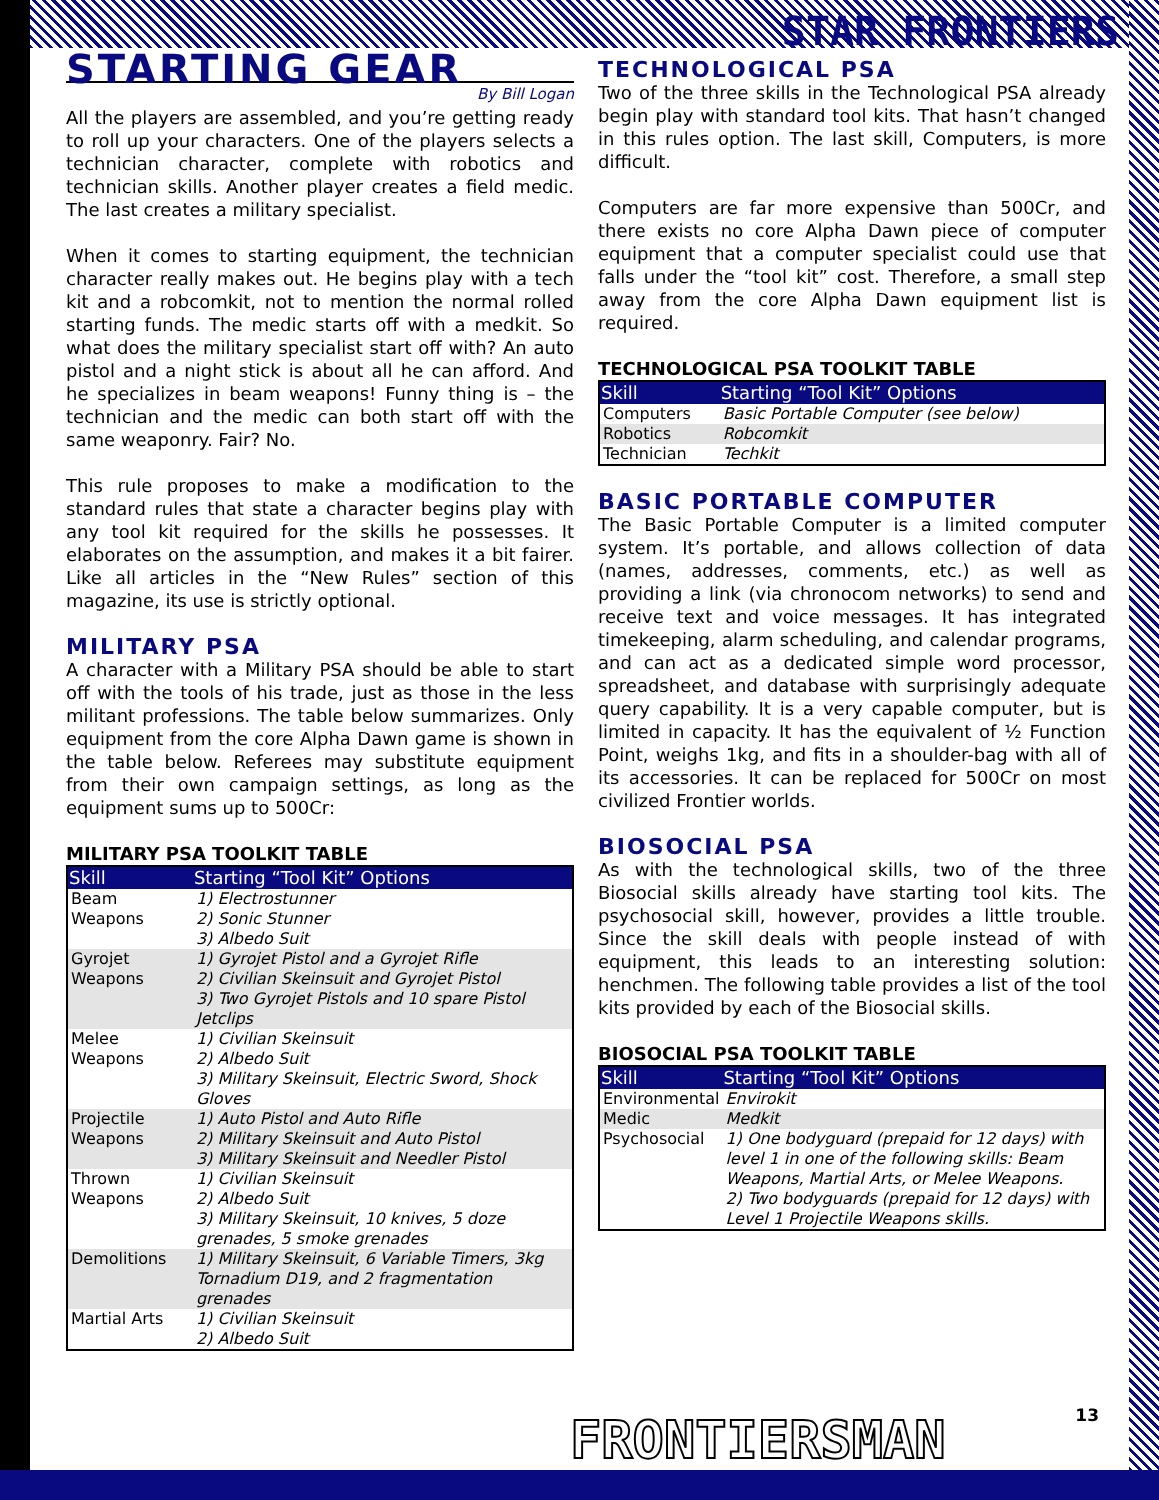STAR FRONTIERS
STARTING GEAR
By Bill Logan
All the players are assembled, and you’re getting ready to roll up your characters. One of the players selects a technician character, complete with robotics and technician skills. Another player creates a field medic. The last creates a military specialist.
When it comes to starting equipment, the technician character really makes out. He begins play with a tech kit and a robcomkit, not to mention the normal rolled starting funds. The medic starts off with a medkit. So what does the military specialist start off with? An auto pistol and a night stick is about all he can afford. And he specializes in beam weapons! Funny thing is – the technician and the medic can both start off with the same weaponry. Fair? No.
This rule proposes to make a modification to the standard rules that state a character begins play with any tool kit required for the skills he possesses. It elaborates on the assumption, and makes it a bit fairer. Like all articles in the “New Rules” section of this magazine, its use is strictly optional.
MILITARY PSA
A character with a Military PSA should be able to start off with the tools of his trade, just as those in the less militant professions. The table below summarizes. Only equipment from the core Alpha Dawn game is shown in the table below. Referees may substitute equipment from their own campaign settings, as long as the equipment sums up to 500Cr:
MILITARY PSA TOOLKIT TABLE
| Skill | Starting “Tool Kit” Options |
| --- | --- |
| Beam Weapons | 1) Electrostunner 2) Sonic Stunner 3) Albedo Suit |
| Gyrojet Weapons | 1) Gyrojet Pistol and a Gyrojet Rifle 2) Civilian Skeinsuit and Gyrojet Pistol 3) Two Gyrojet Pistols and 10 spare Pistol Jetclips |
| Melee Weapons | 1) Civilian Skeinsuit 2) Albedo Suit 3) Military Skeinsuit, Electric Sword, Shock Gloves |
| Projectile Weapons | 1) Auto Pistol and Auto Rifle 2) Military Skeinsuit and Auto Pistol 3) Military Skeinsuit and Needler Pistol |
| Thrown Weapons | 1) Civilian Skeinsuit 2) Albedo Suit 3) Military Skeinsuit, 10 knives, 5 doze grenades, 5 smoke grenades |
| Demolitions | 1) Military Skeinsuit, 6 Variable Timers, 3kg Tornadium D19, and 2 fragmentation grenades |
| Martial Arts | 1) Civilian Skeinsuit 2) Albedo Suit |
TECHNOLOGICAL PSA
Two of the three skills in the Technological PSA already begin play with standard tool kits. That hasn’t changed in this rules option. The last skill, Computers, is more difficult.
Computers are far more expensive than 500Cr, and there exists no core Alpha Dawn piece of computer equipment that a computer specialist could use that falls under the “tool kit” cost. Therefore, a small step away from the core Alpha Dawn equipment list is required.
TECHNOLOGICAL PSA TOOLKIT TABLE
| Skill | Starting “Tool Kit” Options |
| --- | --- |
| Computers | Basic Portable Computer (see below) |
| Robotics | Robcomkit |
| Technician | Techkit |
BASIC PORTABLE COMPUTER
The Basic Portable Computer is a limited computer system. It’s portable, and allows collection of data (names, addresses, comments, etc.) as well as providing a link (via chronocom networks) to send and receive text and voice messages. It has integrated timekeeping, alarm scheduling, and calendar programs, and can act as a dedicated simple word processor, spreadsheet, and database with surprisingly adequate query capability. It is a very capable computer, but is limited in capacity. It has the equivalent of ½ Function Point, weighs 1kg, and fits in a shoulder-bag with all of its accessories. It can be replaced for 500Cr on most civilized Frontier worlds.
BIOSOCIAL PSA
As with the technological skills, two of the three Biosocial skills already have starting tool kits. The psychosocial skill, however, provides a little trouble. Since the skill deals with people instead of with equipment, this leads to an interesting solution: henchmen. The following table provides a list of the tool kits provided by each of the Biosocial skills.
BIOSOCIAL PSA TOOLKIT TABLE
| Skill | Starting “Tool Kit” Options |
| --- | --- |
| Environmental | Envirokit |
| Medic | Medkit |
| Psychosocial | 1) One bodyguard (prepaid for 12 days) with level 1 in one of the following skills: Beam Weapons, Martial Arts, or Melee Weapons. 2) Two bodyguards (prepaid for 12 days) with Level 1 Projectile Weapons skills. |
13 FRONTIERSMAN